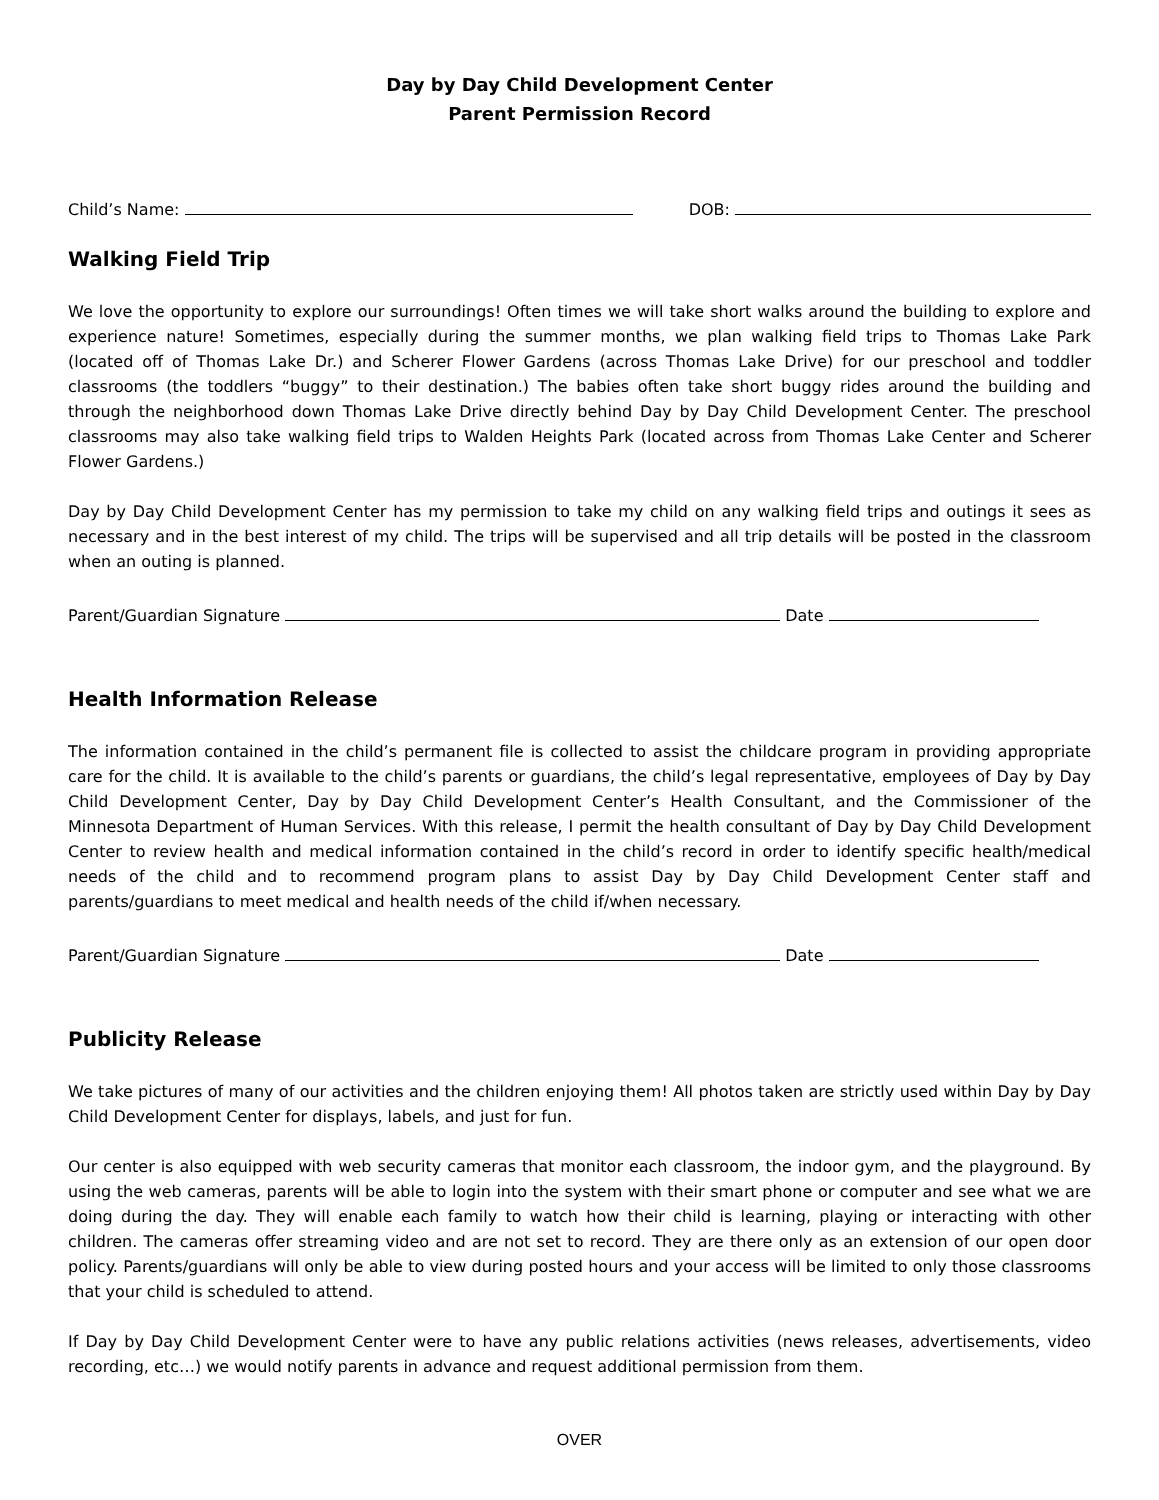Day by Day Child Development Center
Parent Permission Record
Child’s Name: DOB:
Walking Field Trip
We love the opportunity to explore our surroundings! Often times we will take short walks around the building to explore and experience nature! Sometimes, especially during the summer months, we plan walking field trips to Thomas Lake Park (located off of Thomas Lake Dr.) and Scherer Flower Gardens (across Thomas Lake Drive) for our preschool and toddler classrooms (the toddlers “buggy” to their destination.) The babies often take short buggy rides around the building and through the neighborhood down Thomas Lake Drive directly behind Day by Day Child Development Center. The preschool classrooms may also take walking field trips to Walden Heights Park (located across from Thomas Lake Center and Scherer Flower Gardens.)
Day by Day Child Development Center has my permission to take my child on any walking field trips and outings it sees as necessary and in the best interest of my child. The trips will be supervised and all trip details will be posted in the classroom when an outing is planned.
Parent/Guardian Signature Date
Health Information Release
The information contained in the child’s permanent file is collected to assist the childcare program in providing appropriate care for the child. It is available to the child’s parents or guardians, the child’s legal representative, employees of Day by Day Child Development Center, Day by Day Child Development Center’s Health Consultant, and the Commissioner of the Minnesota Department of Human Services. With this release, I permit the health consultant of Day by Day Child Development Center to review health and medical information contained in the child’s record in order to identify specific health/medical needs of the child and to recommend program plans to assist Day by Day Child Development Center staff and parents/guardians to meet medical and health needs of the child if/when necessary.
Parent/Guardian Signature Date
Publicity Release
We take pictures of many of our activities and the children enjoying them! All photos taken are strictly used within Day by Day Child Development Center for displays, labels, and just for fun.
Our center is also equipped with web security cameras that monitor each classroom, the indoor gym, and the playground. By using the web cameras, parents will be able to login into the system with their smart phone or computer and see what we are doing during the day. They will enable each family to watch how their child is learning, playing or interacting with other children. The cameras offer streaming video and are not set to record. They are there only as an extension of our open door policy. Parents/guardians will only be able to view during posted hours and your access will be limited to only those classrooms that your child is scheduled to attend.
If Day by Day Child Development Center were to have any public relations activities (news releases, advertisements, video recording, etc…) we would notify parents in advance and request additional permission from them.
OVER